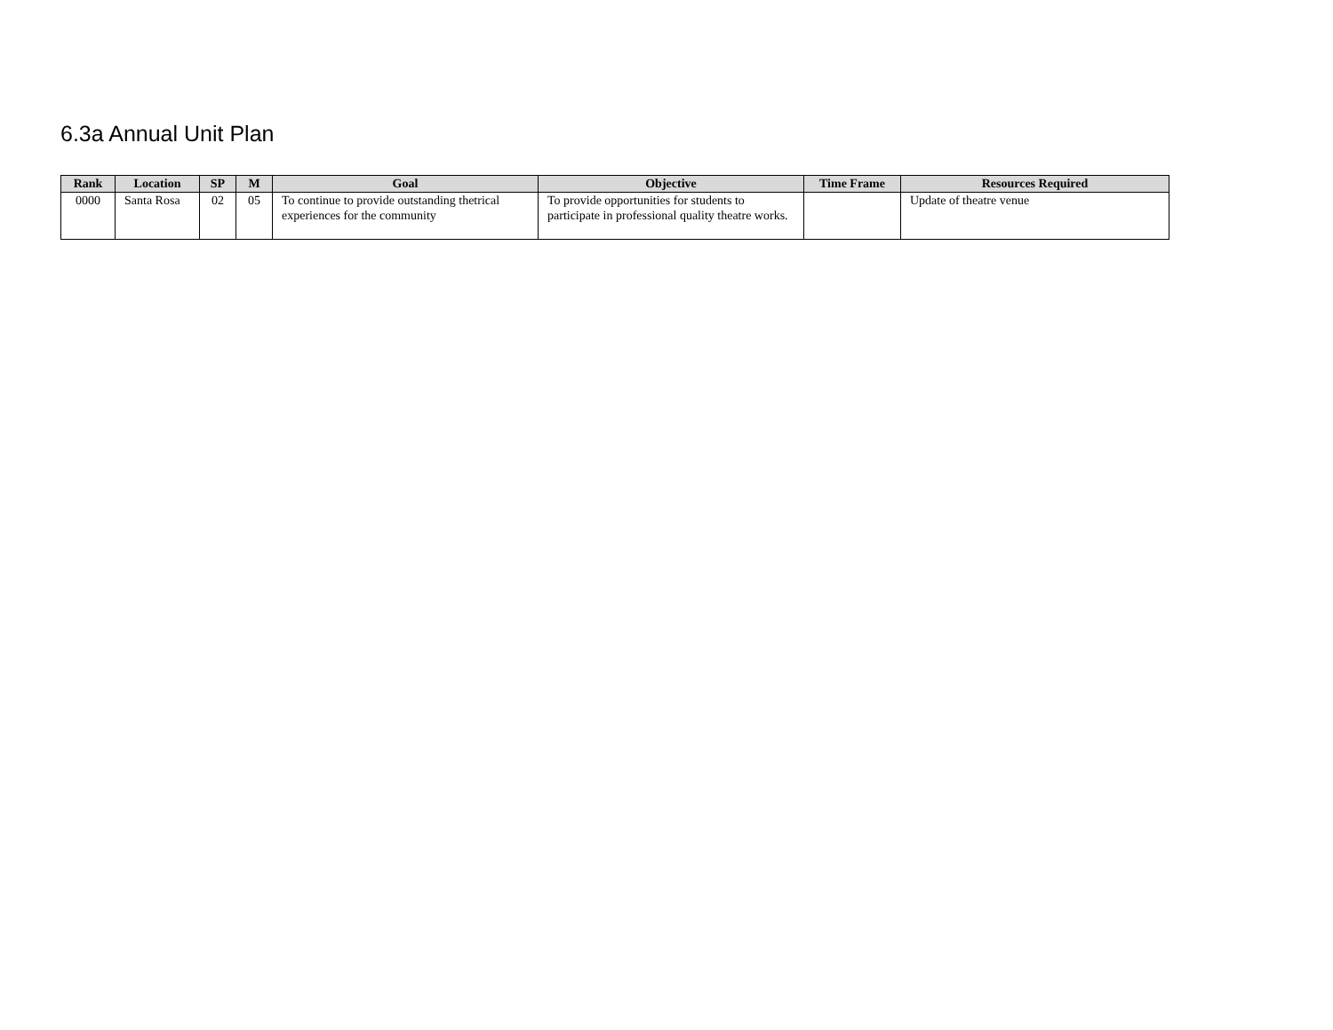6.3a Annual Unit Plan
| Rank | Location | SP | M | Goal | Objective | Time Frame | Resources Required |
| --- | --- | --- | --- | --- | --- | --- | --- |
| 0000 | Santa Rosa | 02 | 05 | To continue to provide outstanding thetrical experiences for the community | To provide opportunities for students to participate in professional quality theatre works. | | Update of theatre venue |